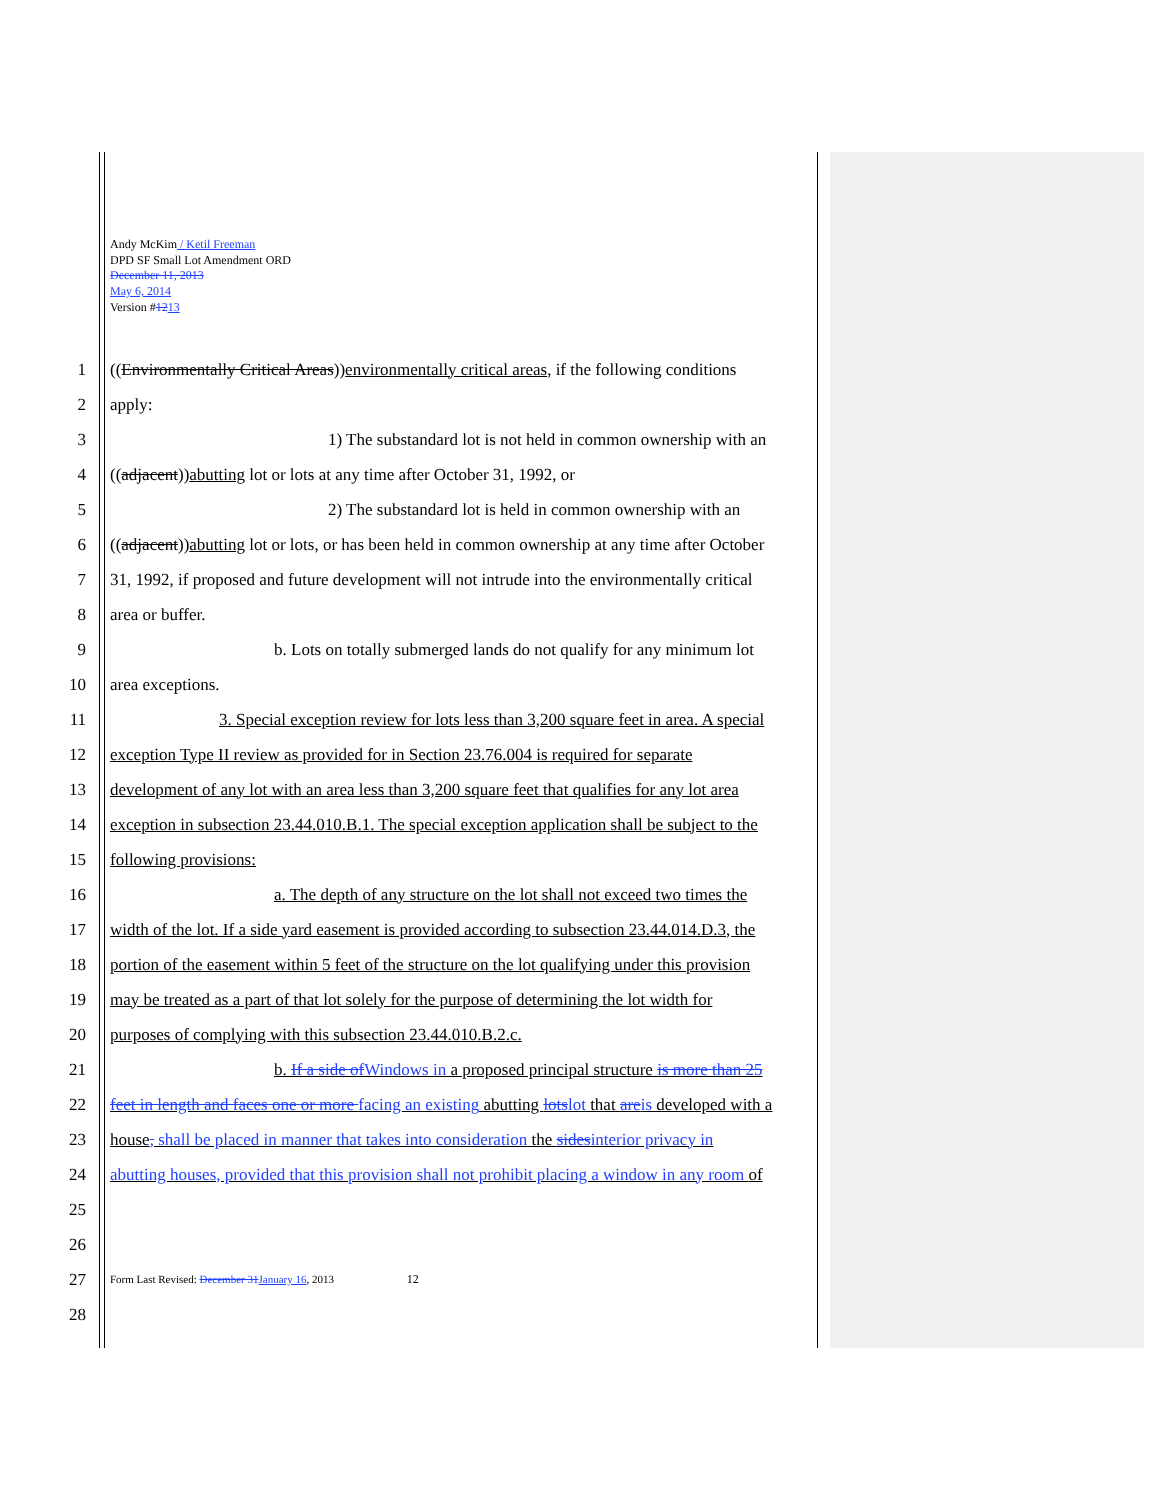Andy McKim / Ketil Freeman
DPD SF Small Lot Amendment ORD
December 11, 2013
May 6, 2014
Version #1213
1 ((Environmentally Critical Areas))environmentally critical areas, if the following conditions
2 apply:
3 1) The substandard lot is not held in common ownership with an
4 ((adjacent))abutting lot or lots at any time after October 31, 1992, or
5 2) The substandard lot is held in common ownership with an
6 ((adjacent))abutting lot or lots, or has been held in common ownership at any time after October
7 31, 1992, if proposed and future development will not intrude into the environmentally critical
8 area or buffer.
9 b. Lots on totally submerged lands do not qualify for any minimum lot
10 area exceptions.
11 3. Special exception review for lots less than 3,200 square feet in area. A special
12 exception Type II review as provided for in Section 23.76.004 is required for separate
13 development of any lot with an area less than 3,200 square feet that qualifies for any lot area
14 exception in subsection 23.44.010.B.1. The special exception application shall be subject to the
15 following provisions:
16 a. The depth of any structure on the lot shall not exceed two times the
17 width of the lot. If a side yard easement is provided according to subsection 23.44.014.D.3, the
18 portion of the easement within 5 feet of the structure on the lot qualifying under this provision
19 may be treated as a part of that lot solely for the purpose of determining the lot width for
20 purposes of complying with this subsection 23.44.010.B.2.c.
21 b. If a side ofWindows in a proposed principal structure is more than 25
22 feet in length and faces one or more facing an existing abutting lotslot that areis developed with a
23 house, shall be placed in manner that takes into consideration the sidesinterior privacy in
24 abutting houses, provided that this provision shall not prohibit placing a window in any room of
25
26
27 Form Last Revised: December 31January 16, 2013 12
28